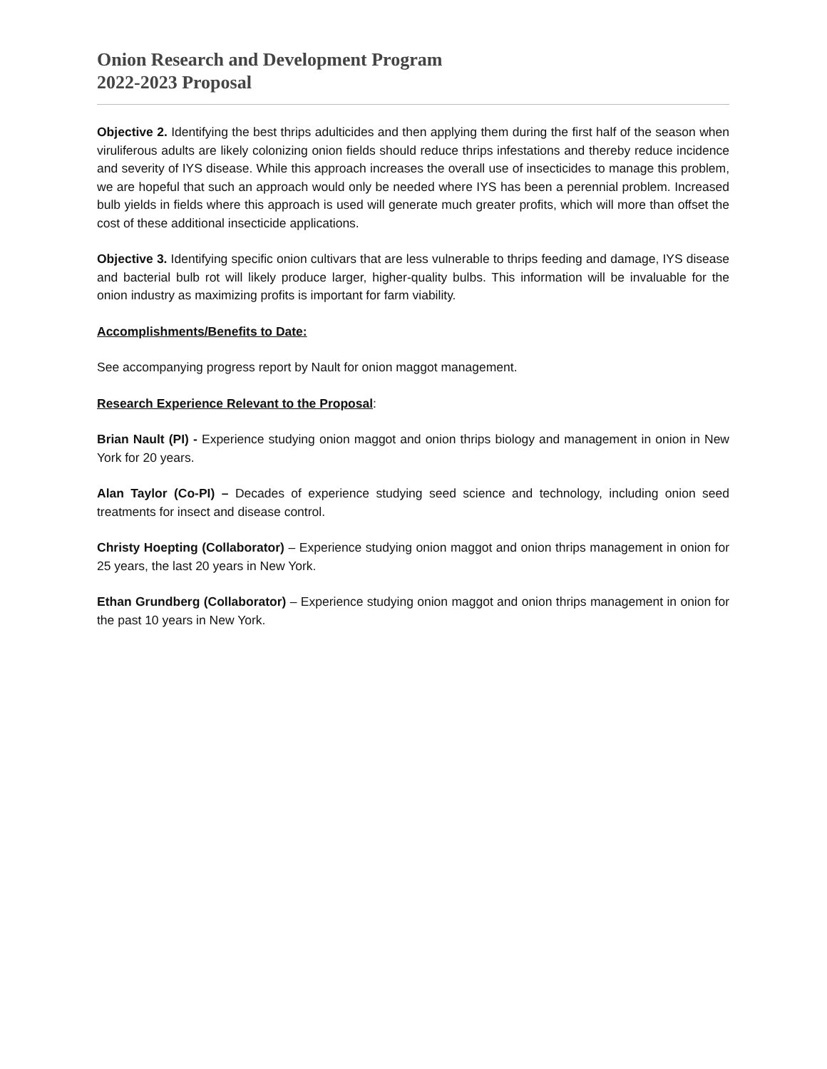Onion Research and Development Program
2022-2023 Proposal
Objective 2. Identifying the best thrips adulticides and then applying them during the first half of the season when viruliferous adults are likely colonizing onion fields should reduce thrips infestations and thereby reduce incidence and severity of IYS disease. While this approach increases the overall use of insecticides to manage this problem, we are hopeful that such an approach would only be needed where IYS has been a perennial problem. Increased bulb yields in fields where this approach is used will generate much greater profits, which will more than offset the cost of these additional insecticide applications.
Objective 3. Identifying specific onion cultivars that are less vulnerable to thrips feeding and damage, IYS disease and bacterial bulb rot will likely produce larger, higher-quality bulbs. This information will be invaluable for the onion industry as maximizing profits is important for farm viability.
Accomplishments/Benefits to Date:
See accompanying progress report by Nault for onion maggot management.
Research Experience Relevant to the Proposal:
Brian Nault (PI) - Experience studying onion maggot and onion thrips biology and management in onion in New York for 20 years.
Alan Taylor (Co-PI) – Decades of experience studying seed science and technology, including onion seed treatments for insect and disease control.
Christy Hoepting (Collaborator) – Experience studying onion maggot and onion thrips management in onion for 25 years, the last 20 years in New York.
Ethan Grundberg (Collaborator) – Experience studying onion maggot and onion thrips management in onion for the past 10 years in New York.